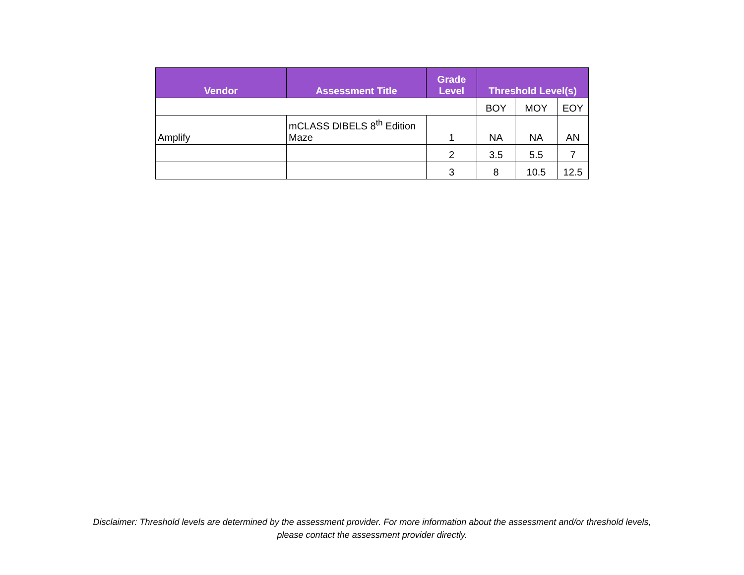| Vendor | Assessment Title | Grade Level | Threshold Level(s) | | |
| --- | --- | --- | --- | --- | --- |
| | | | BOY | MOY | EOY |
| Amplify | mCLASS DIBELS 8<sup>th</sup> Edition Maze | 1 | NA | NA | AN |
| | | 2 | 3.5 | 5.5 | 7 |
| | | 3 | 8 | 10.5 | 12.5 |
Disclaimer: Threshold levels are determined by the assessment provider. For more information about the assessment and/or threshold levels,
please contact the assessment provider directly.